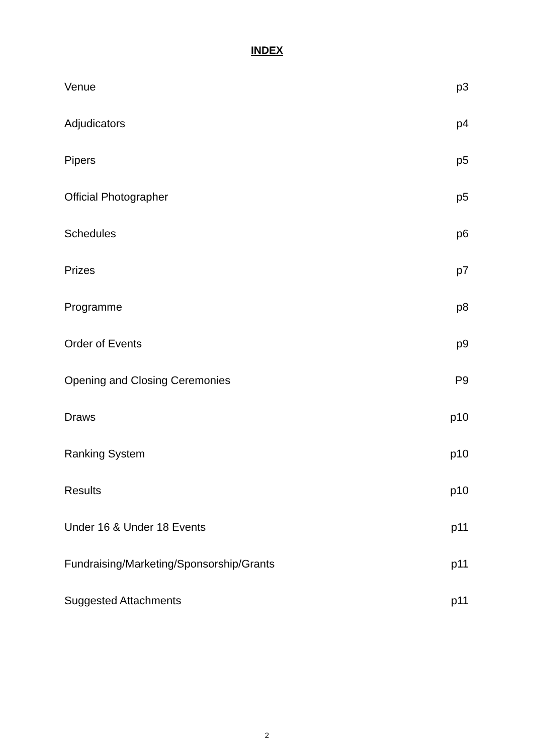INDEX
Venue p3
Adjudicators p4
Pipers p5
Official Photographer p5
Schedules p6
Prizes p7
Programme p8
Order of Events p9
Opening and Closing Ceremonies P9
Draws p10
Ranking System p10
Results p10
Under 16 & Under 18 Events p11
Fundraising/Marketing/Sponsorship/Grants p11
Suggested Attachments p11
2